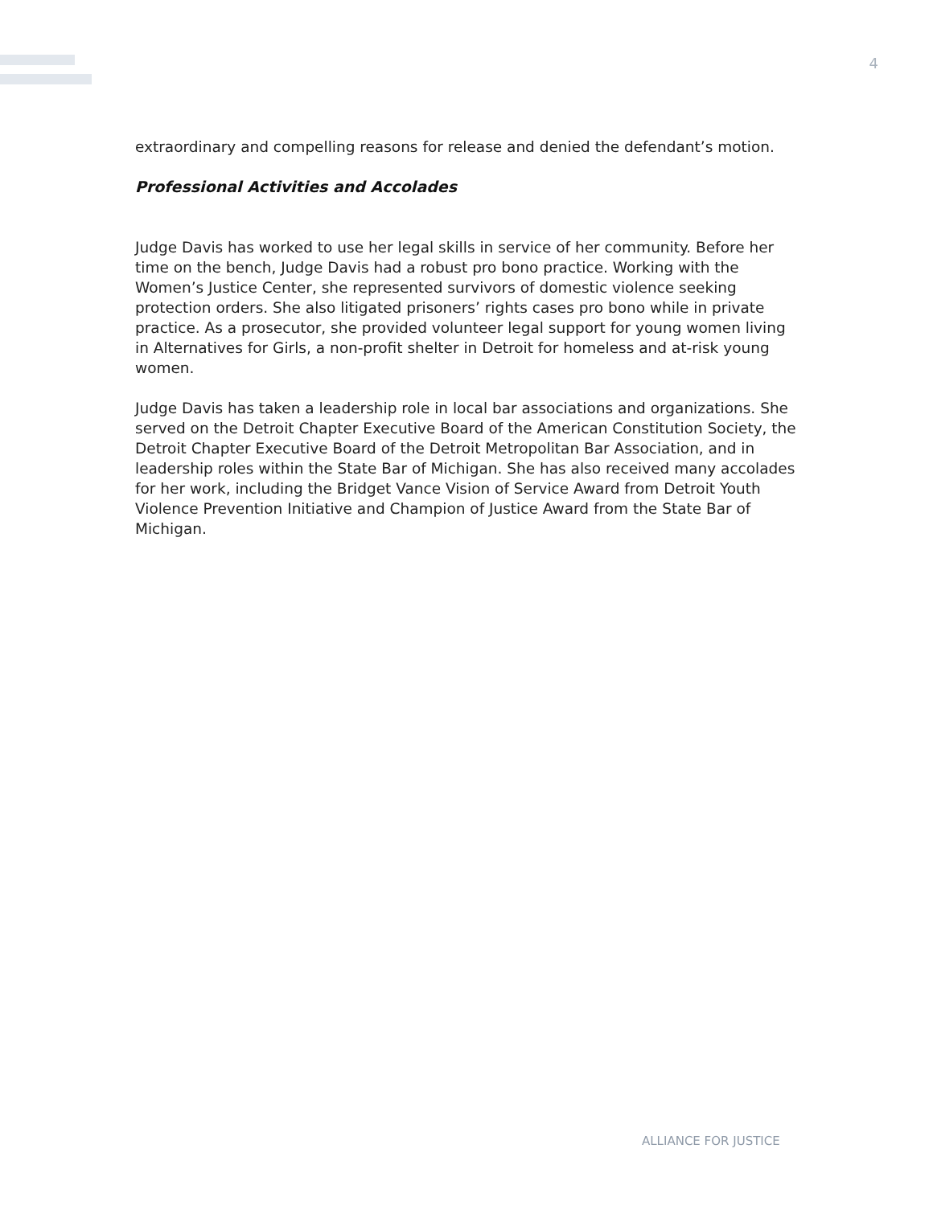4
extraordinary and compelling reasons for release and denied the defendant’s motion.
Professional Activities and Accolades
Judge Davis has worked to use her legal skills in service of her community. Before her time on the bench, Judge Davis had a robust pro bono practice. Working with the Women’s Justice Center, she represented survivors of domestic violence seeking protection orders. She also litigated prisoners’ rights cases pro bono while in private practice. As a prosecutor, she provided volunteer legal support for young women living in Alternatives for Girls, a non-profit shelter in Detroit for homeless and at-risk young women.
Judge Davis has taken a leadership role in local bar associations and organizations. She served on the Detroit Chapter Executive Board of the American Constitution Society, the Detroit Chapter Executive Board of the Detroit Metropolitan Bar Association, and in leadership roles within the State Bar of Michigan. She has also received many accolades for her work, including the Bridget Vance Vision of Service Award from Detroit Youth Violence Prevention Initiative and Champion of Justice Award from the State Bar of Michigan.
ALLIANCE FOR JUSTICE